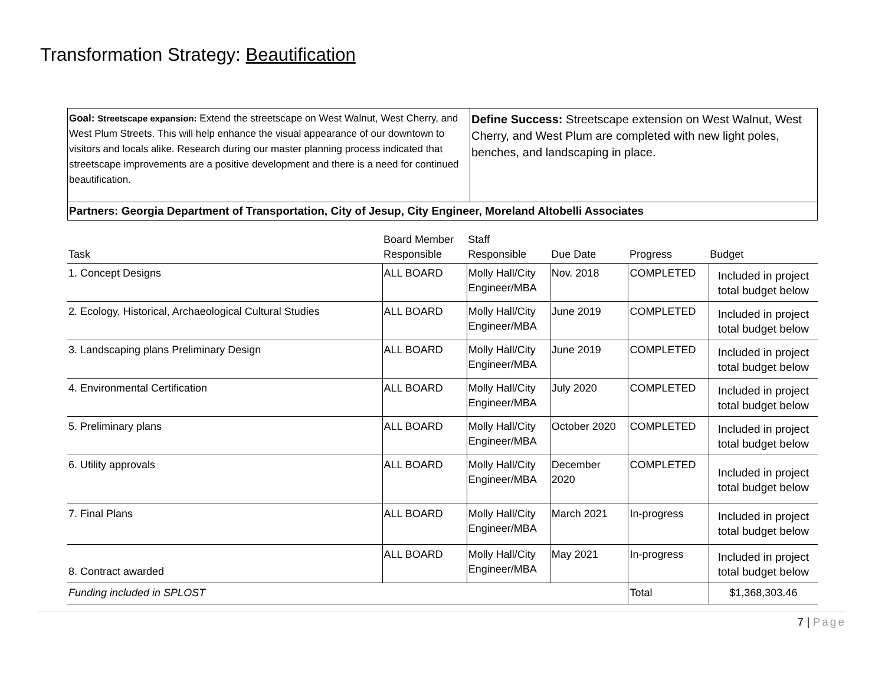Transformation Strategy: Beautification
| Goal: Streetscape expansion: Extend the streetscape on West Walnut, West Cherry, and West Plum Streets. This will help enhance the visual appearance of our downtown to visitors and locals alike. Research during our master planning process indicated that streetscape improvements are a positive development and there is a need for continued beautification. | Define Success: Streetscape extension on West Walnut, West Cherry, and West Plum are completed with new light poles, benches, and landscaping in place. |
| Partners: Georgia Department of Transportation, City of Jesup, City Engineer, Moreland Altobelli Associates | |
| Task | Board Member Responsible | Staff Responsible | Due Date | Progress | Budget |
| --- | --- | --- | --- | --- | --- |
| 1. Concept Designs | ALL BOARD | Molly Hall/City Engineer/MBA | Nov. 2018 | COMPLETED | Included in project total budget below |
| 2. Ecology, Historical, Archaeological Cultural Studies | ALL BOARD | Molly Hall/City Engineer/MBA | June 2019 | COMPLETED | Included in project total budget below |
| 3. Landscaping plans Preliminary Design | ALL BOARD | Molly Hall/City Engineer/MBA | June 2019 | COMPLETED | Included in project total budget below |
| 4. Environmental Certification | ALL BOARD | Molly Hall/City Engineer/MBA | July 2020 | COMPLETED | Included in project total budget below |
| 5. Preliminary plans | ALL BOARD | Molly Hall/City Engineer/MBA | October 2020 | COMPLETED | Included in project total budget below |
| 6. Utility approvals | ALL BOARD | Molly Hall/City Engineer/MBA | December 2020 | COMPLETED | Included in project total budget below |
| 7. Final Plans | ALL BOARD | Molly Hall/City Engineer/MBA | March 2021 | In-progress | Included in project total budget below |
| 8. Contract awarded | ALL BOARD | Molly Hall/City Engineer/MBA | May 2021 | In-progress | Included in project total budget below |
| Funding included in SPLOST | | | | Total | $1,368,303.46 |
7 | Page